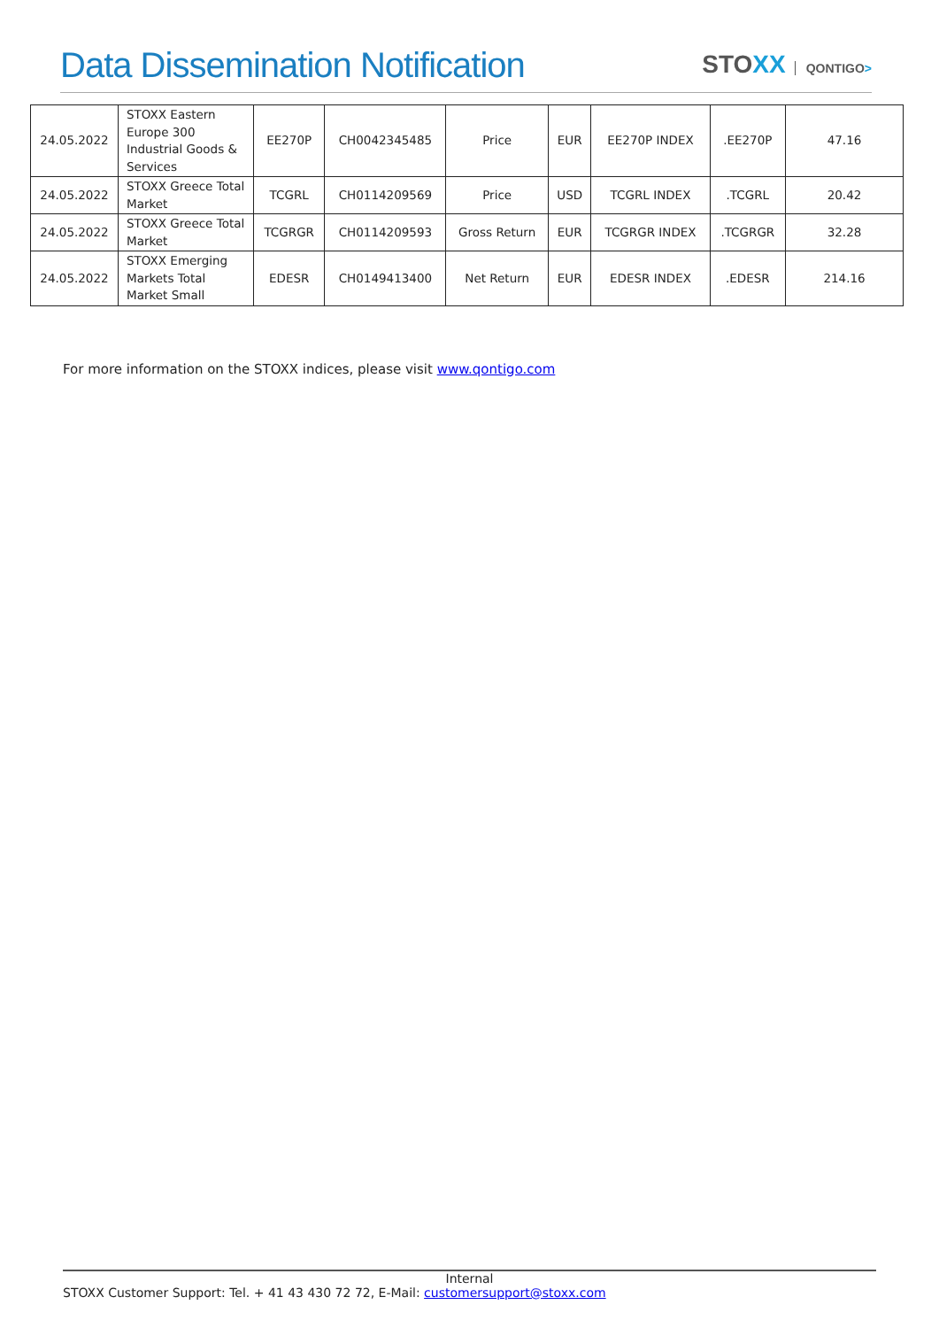Data Dissemination Notification
STOXX QONTIGO>
| 24.05.2022 | STOXX Eastern Europe 300 Industrial Goods & Services | EE270P | CH0042345485 | Price | EUR | EE270P INDEX | .EE270P | 47.16 |
| 24.05.2022 | STOXX Greece Total Market | TCGRL | CH0114209569 | Price | USD | TCGRL INDEX | .TCGRL | 20.42 |
| 24.05.2022 | STOXX Greece Total Market | TCGRGR | CH0114209593 | Gross Return | EUR | TCGRGR INDEX | .TCGRGR | 32.28 |
| 24.05.2022 | STOXX Emerging Markets Total Market Small | EDESR | CH0149413400 | Net Return | EUR | EDESR INDEX | .EDESR | 214.16 |
For more information on the STOXX indices, please visit www.qontigo.com
Internal
STOXX Customer Support: Tel. + 41 43 430 72 72, E-Mail: customersupport@stoxx.com